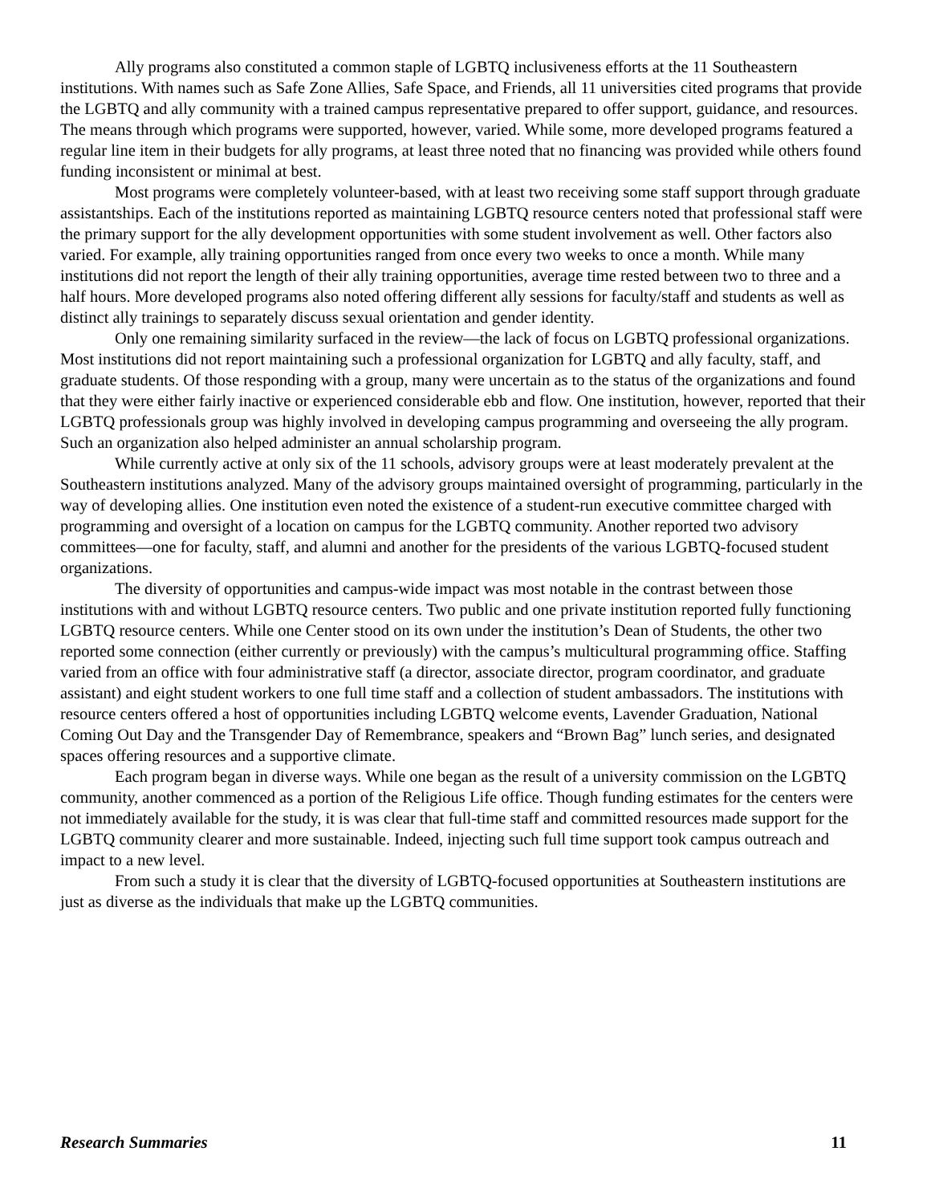Ally programs also constituted a common staple of LGBTQ inclusiveness efforts at the 11 Southeastern institutions. With names such as Safe Zone Allies, Safe Space, and Friends, all 11 universities cited programs that provide the LGBTQ and ally community with a trained campus representative prepared to offer support, guidance, and resources. The means through which programs were supported, however, varied. While some, more developed programs featured a regular line item in their budgets for ally programs, at least three noted that no financing was provided while others found funding inconsistent or minimal at best.
Most programs were completely volunteer-based, with at least two receiving some staff support through graduate assistantships. Each of the institutions reported as maintaining LGBTQ resource centers noted that professional staff were the primary support for the ally development opportunities with some student involvement as well. Other factors also varied. For example, ally training opportunities ranged from once every two weeks to once a month. While many institutions did not report the length of their ally training opportunities, average time rested between two to three and a half hours. More developed programs also noted offering different ally sessions for faculty/staff and students as well as distinct ally trainings to separately discuss sexual orientation and gender identity.
Only one remaining similarity surfaced in the review—the lack of focus on LGBTQ professional organizations. Most institutions did not report maintaining such a professional organization for LGBTQ and ally faculty, staff, and graduate students. Of those responding with a group, many were uncertain as to the status of the organizations and found that they were either fairly inactive or experienced considerable ebb and flow. One institution, however, reported that their LGBTQ professionals group was highly involved in developing campus programming and overseeing the ally program. Such an organization also helped administer an annual scholarship program.
While currently active at only six of the 11 schools, advisory groups were at least moderately prevalent at the Southeastern institutions analyzed. Many of the advisory groups maintained oversight of programming, particularly in the way of developing allies. One institution even noted the existence of a student-run executive committee charged with programming and oversight of a location on campus for the LGBTQ community. Another reported two advisory committees—one for faculty, staff, and alumni and another for the presidents of the various LGBTQ-focused student organizations.
The diversity of opportunities and campus-wide impact was most notable in the contrast between those institutions with and without LGBTQ resource centers. Two public and one private institution reported fully functioning LGBTQ resource centers. While one Center stood on its own under the institution’s Dean of Students, the other two reported some connection (either currently or previously) with the campus’s multicultural programming office. Staffing varied from an office with four administrative staff (a director, associate director, program coordinator, and graduate assistant) and eight student workers to one full time staff and a collection of student ambassadors. The institutions with resource centers offered a host of opportunities including LGBTQ welcome events, Lavender Graduation, National Coming Out Day and the Transgender Day of Remembrance, speakers and “Brown Bag” lunch series, and designated spaces offering resources and a supportive climate.
Each program began in diverse ways. While one began as the result of a university commission on the LGBTQ community, another commenced as a portion of the Religious Life office. Though funding estimates for the centers were not immediately available for the study, it is was clear that full-time staff and committed resources made support for the LGBTQ community clearer and more sustainable. Indeed, injecting such full time support took campus outreach and impact to a new level.
From such a study it is clear that the diversity of LGBTQ-focused opportunities at Southeastern institutions are just as diverse as the individuals that make up the LGBTQ communities.
Research Summaries 11